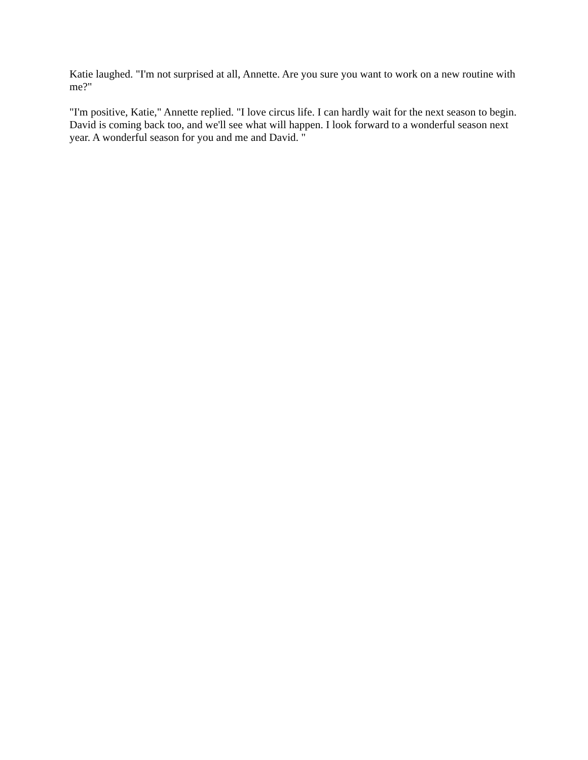Katie laughed. "I'm not surprised at all, Annette. Are you sure you want to work on a new routine with me?"
"I'm positive, Katie," Annette replied. "I love circus life. I can hardly wait for the next season to begin. David is coming back too, and we'll see what will happen. I look forward to a wonderful season next year. A wonderful season for you and me and David. "